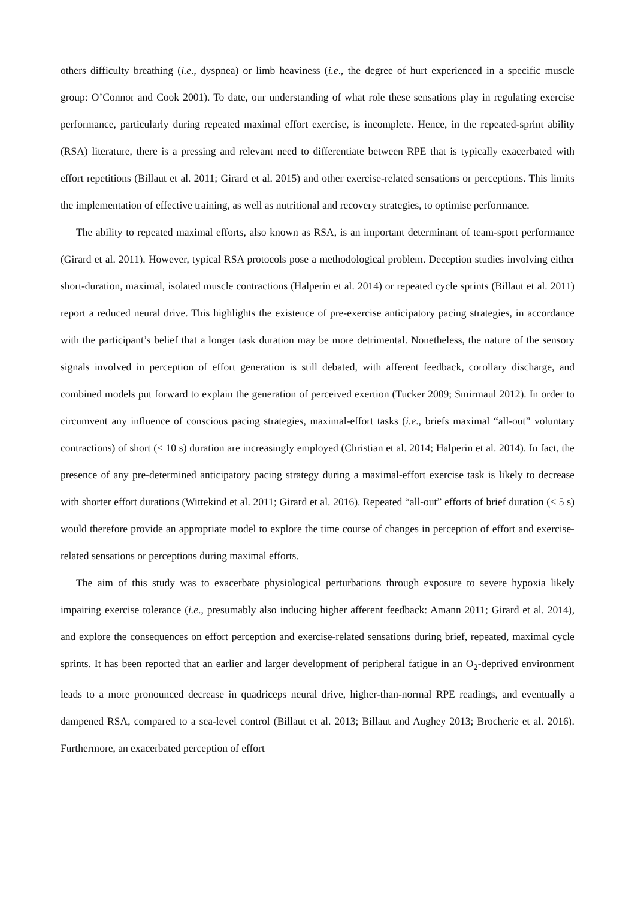others difficulty breathing (i.e., dyspnea) or limb heaviness (i.e., the degree of hurt experienced in a specific muscle group: O’Connor and Cook 2001). To date, our understanding of what role these sensations play in regulating exercise performance, particularly during repeated maximal effort exercise, is incomplete. Hence, in the repeated-sprint ability (RSA) literature, there is a pressing and relevant need to differentiate between RPE that is typically exacerbated with effort repetitions (Billaut et al. 2011; Girard et al. 2015) and other exercise-related sensations or perceptions. This limits the implementation of effective training, as well as nutritional and recovery strategies, to optimise performance.
The ability to repeated maximal efforts, also known as RSA, is an important determinant of team-sport performance (Girard et al. 2011). However, typical RSA protocols pose a methodological problem. Deception studies involving either short-duration, maximal, isolated muscle contractions (Halperin et al. 2014) or repeated cycle sprints (Billaut et al. 2011) report a reduced neural drive. This highlights the existence of pre-exercise anticipatory pacing strategies, in accordance with the participant’s belief that a longer task duration may be more detrimental. Nonetheless, the nature of the sensory signals involved in perception of effort generation is still debated, with afferent feedback, corollary discharge, and combined models put forward to explain the generation of perceived exertion (Tucker 2009; Smirmaul 2012). In order to circumvent any influence of conscious pacing strategies, maximal-effort tasks (i.e., briefs maximal “all-out” voluntary contractions) of short (< 10 s) duration are increasingly employed (Christian et al. 2014; Halperin et al. 2014). In fact, the presence of any pre-determined anticipatory pacing strategy during a maximal-effort exercise task is likely to decrease with shorter effort durations (Wittekind et al. 2011; Girard et al. 2016). Repeated “all-out” efforts of brief duration (< 5 s) would therefore provide an appropriate model to explore the time course of changes in perception of effort and exercise-related sensations or perceptions during maximal efforts.
The aim of this study was to exacerbate physiological perturbations through exposure to severe hypoxia likely impairing exercise tolerance (i.e., presumably also inducing higher afferent feedback: Amann 2011; Girard et al. 2014), and explore the consequences on effort perception and exercise-related sensations during brief, repeated, maximal cycle sprints. It has been reported that an earlier and larger development of peripheral fatigue in an O<sub>2</sub>-deprived environment leads to a more pronounced decrease in quadriceps neural drive, higher-than-normal RPE readings, and eventually a dampened RSA, compared to a sea-level control (Billaut et al. 2013; Billaut and Aughey 2013; Brocherie et al. 2016). Furthermore, an exacerbated perception of effort